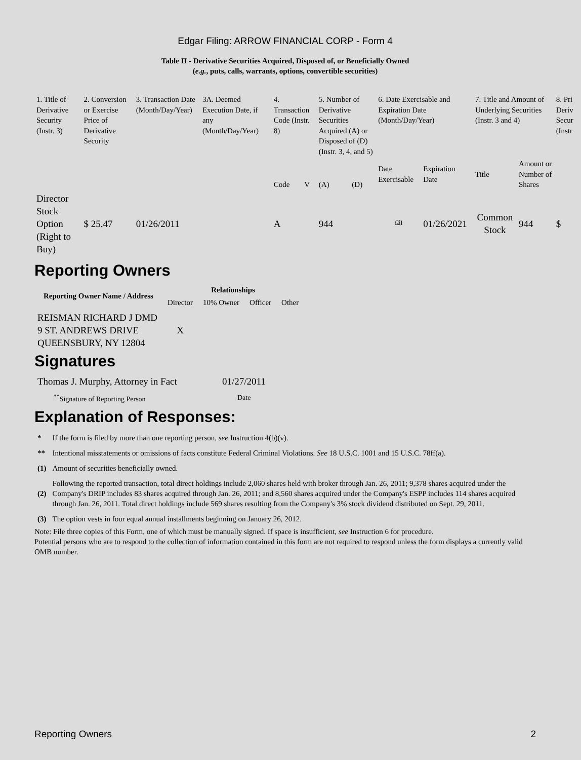Edgar Filing: ARROW FINANCIAL CORP - Form 4
Table II - Derivative Securities Acquired, Disposed of, or Beneficially Owned
(e.g., puts, calls, warrants, options, convertible securities)
| 1. Title of Derivative Security (Instr. 3) | 2. Conversion or Exercise Price of Derivative Security | 3. Transaction Date (Month/Day/Year) | 3A. Deemed Execution Date, if any (Month/Day/Year) | 4. Transaction Code (Instr. 8) | | 5. Number of Derivative Securities Acquired (A) or Disposed of (D) (Instr. 3, 4, and 5) | | 6. Date Exercisable and Expiration Date (Month/Day/Year) | | 7. Title and Amount of Underlying Securities (Instr. 3 and 4) | | 8. Pri Deriv Secur (Instr |
| | | | | Code | V | (A) | (D) | Date Exercisable | Expiration Date | Title | Amount or Number of Shares | |
| Director Stock Option (Right to Buy) | $ 25.47 | 01/26/2011 | | A | | 944 | | <sup>(3)</sup> | 01/26/2021 | Common Stock | 944 | $ |
Reporting Owners
| Reporting Owner Name / Address | Relationships | | | |
| --- | --- | --- | --- | --- |
| | Director | 10% Owner | Officer | Other |
| REISMAN RICHARD J DMD 9 ST. ANDREWS DRIVE QUEENSBURY, NY 12804 | X | | | |
Signatures
| Thomas J. Murphy, Attorney in Fact | 01/27/2011 |
| <sup>**</sup> Signature of Reporting Person | Date |
Explanation of Responses:
| * | If the form is filed by more than one reporting person, see Instruction 4(b)(v). |
| ** | Intentional misstatements or omissions of facts constitute Federal Criminal Violations. See 18 U.S.C. 1001 and 15 U.S.C. 78ff(a). |
| (1) | Amount of securities beneficially owned. |
| (2) | Following the reported transaction, total direct holdings include 2,060 shares held with broker through Jan. 26, 2011; 9,378 shares acquired under the Company's DRIP includes 83 shares acquired through Jan. 26, 2011; and 8,560 shares acquired under the Company's ESPP includes 114 shares acquired through Jan. 26, 2011. Total direct holdings include 569 shares resulting from the Company's 3% stock dividend distributed on Sept. 29, 2011. |
| (3) | The option vests in four equal annual installments beginning on January 26, 2012. |
Note: File three copies of this Form, one of which must be manually signed. If space is insufficient, see Instruction 6 for procedure.
Potential persons who are to respond to the collection of information contained in this form are not required to respond unless the form displays a currently valid OMB number.
Reporting Owners 2